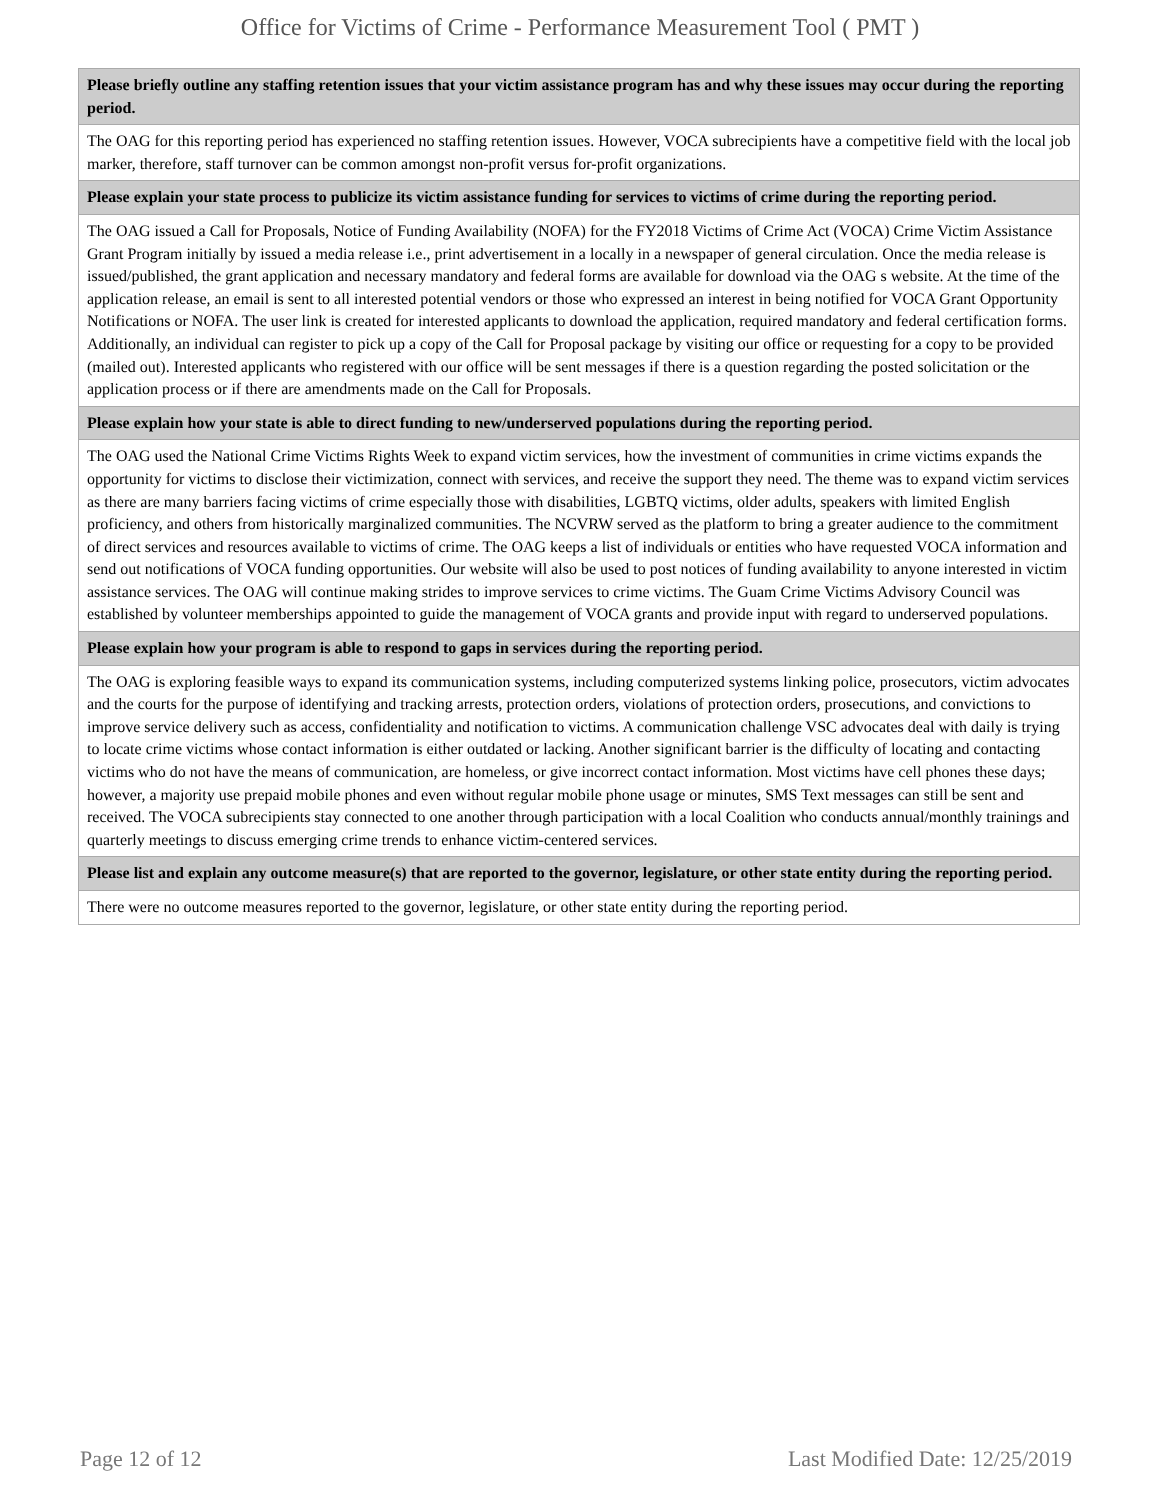Office for Victims of Crime - Performance Measurement Tool ( PMT )
| Please briefly outline any staffing retention issues that your victim assistance program has and why these issues may occur during the reporting period. |
| --- |
| The OAG for this reporting period has experienced no staffing retention issues. However, VOCA subrecipients have a competitive field with the local job marker, therefore, staff turnover can be common amongst non-profit versus for-profit organizations. |
| Please explain your state process to publicize its victim assistance funding for services to victims of crime during the reporting period. |
| The OAG issued a Call for Proposals, Notice of Funding Availability (NOFA) for the FY2018 Victims of Crime Act (VOCA) Crime Victim Assistance Grant Program initially by issued a media release i.e., print advertisement in a locally in a newspaper of general circulation. Once the media release is issued/published, the grant application and necessary mandatory and federal forms are available for download via the OAG s website. At the time of the application release, an email is sent to all interested potential vendors or those who expressed an interest in being notified for VOCA Grant Opportunity Notifications or NOFA. The user link is created for interested applicants to download the application, required mandatory and federal certification forms. Additionally, an individual can register to pick up a copy of the Call for Proposal package by visiting our office or requesting for a copy to be provided (mailed out). Interested applicants who registered with our office will be sent messages if there is a question regarding the posted solicitation or the application process or if there are amendments made on the Call for Proposals. |
| Please explain how your state is able to direct funding to new/underserved populations during the reporting period. |
| The OAG used the National Crime Victims Rights Week to expand victim services, how the investment of communities in crime victims expands the opportunity for victims to disclose their victimization, connect with services, and receive the support they need. The theme was to expand victim services as there are many barriers facing victims of crime especially those with disabilities, LGBTQ victims, older adults, speakers with limited English proficiency, and others from historically marginalized communities. The NCVRW served as the platform to bring a greater audience to the commitment of direct services and resources available to victims of crime. The OAG keeps a list of individuals or entities who have requested VOCA information and send out notifications of VOCA funding opportunities. Our website will also be used to post notices of funding availability to anyone interested in victim assistance services. The OAG will continue making strides to improve services to crime victims. The Guam Crime Victims Advisory Council was established by volunteer memberships appointed to guide the management of VOCA grants and provide input with regard to underserved populations. |
| Please explain how your program is able to respond to gaps in services during the reporting period. |
| The OAG is exploring feasible ways to expand its communication systems, including computerized systems linking police, prosecutors, victim advocates and the courts for the purpose of identifying and tracking arrests, protection orders, violations of protection orders, prosecutions, and convictions to improve service delivery such as access, confidentiality and notification to victims. A communication challenge VSC advocates deal with daily is trying to locate crime victims whose contact information is either outdated or lacking. Another significant barrier is the difficulty of locating and contacting victims who do not have the means of communication, are homeless, or give incorrect contact information. Most victims have cell phones these days; however, a majority use prepaid mobile phones and even without regular mobile phone usage or minutes, SMS Text messages can still be sent and received. The VOCA subrecipients stay connected to one another through participation with a local Coalition who conducts annual/monthly trainings and quarterly meetings to discuss emerging crime trends to enhance victim-centered services. |
| Please list and explain any outcome measure(s) that are reported to the governor, legislature, or other state entity during the reporting period. |
| There were no outcome measures reported to the governor, legislature, or other state entity during the reporting period. |
Page 12 of 12 Last Modified Date: 12/25/2019